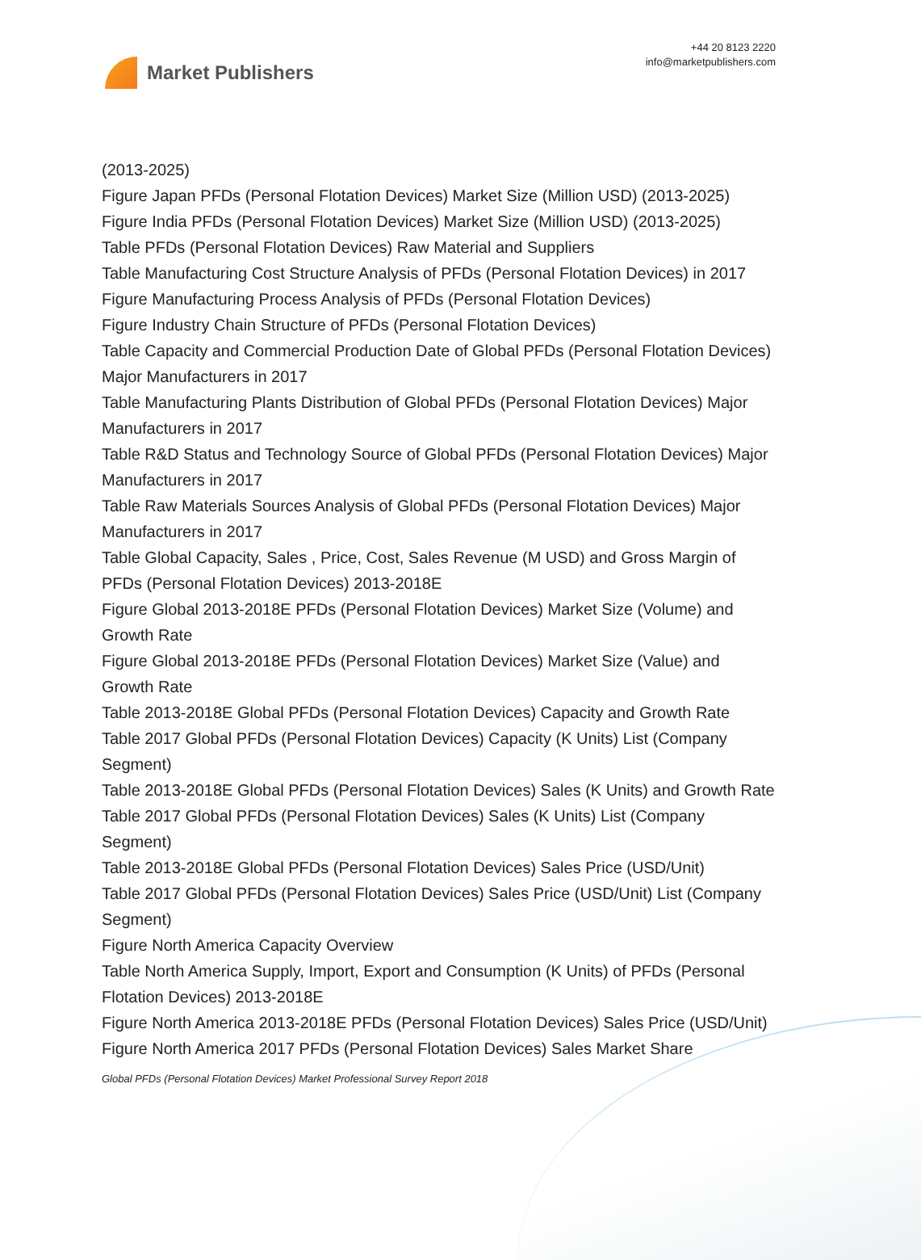Market Publishers
+44 20 8123 2220
info@marketpublishers.com
(2013-2025)
Figure Japan PFDs (Personal Flotation Devices) Market Size (Million USD) (2013-2025)
Figure India PFDs (Personal Flotation Devices) Market Size (Million USD) (2013-2025)
Table PFDs (Personal Flotation Devices) Raw Material and Suppliers
Table Manufacturing Cost Structure Analysis of PFDs (Personal Flotation Devices) in 2017
Figure Manufacturing Process Analysis of PFDs (Personal Flotation Devices)
Figure Industry Chain Structure of PFDs (Personal Flotation Devices)
Table Capacity and Commercial Production Date of Global PFDs (Personal Flotation Devices) Major Manufacturers in 2017
Table Manufacturing Plants Distribution of Global PFDs (Personal Flotation Devices) Major Manufacturers in 2017
Table R&D Status and Technology Source of Global PFDs (Personal Flotation Devices) Major Manufacturers in 2017
Table Raw Materials Sources Analysis of Global PFDs (Personal Flotation Devices) Major Manufacturers in 2017
Table Global Capacity, Sales , Price, Cost, Sales Revenue (M USD) and Gross Margin of PFDs (Personal Flotation Devices) 2013-2018E
Figure Global 2013-2018E PFDs (Personal Flotation Devices) Market Size (Volume) and Growth Rate
Figure Global 2013-2018E PFDs (Personal Flotation Devices) Market Size (Value) and Growth Rate
Table 2013-2018E Global PFDs (Personal Flotation Devices) Capacity and Growth Rate
Table 2017 Global PFDs (Personal Flotation Devices) Capacity (K Units) List (Company Segment)
Table 2013-2018E Global PFDs (Personal Flotation Devices) Sales (K Units) and Growth Rate
Table 2017 Global PFDs (Personal Flotation Devices) Sales (K Units) List (Company Segment)
Table 2013-2018E Global PFDs (Personal Flotation Devices) Sales Price (USD/Unit)
Table 2017 Global PFDs (Personal Flotation Devices) Sales Price (USD/Unit) List (Company Segment)
Figure North America Capacity Overview
Table North America Supply, Import, Export and Consumption (K Units) of PFDs (Personal Flotation Devices) 2013-2018E
Figure North America 2013-2018E PFDs (Personal Flotation Devices) Sales Price (USD/Unit)
Figure North America 2017 PFDs (Personal Flotation Devices) Sales Market Share
Global PFDs (Personal Flotation Devices) Market Professional Survey Report 2018